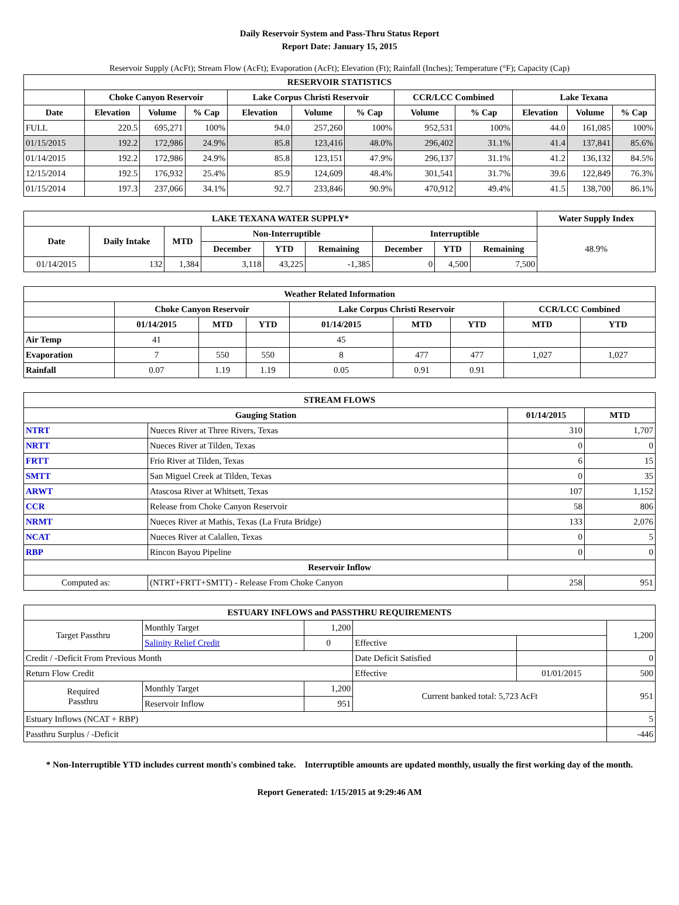Daily Reservoir System and Pass-Thru Status Report
Report Date: January 15, 2015
Reservoir Supply (AcFt); Stream Flow (AcFt); Evaporation (AcFt); Elevation (Ft); Rainfall (Inches); Temperature (°F); Capacity (Cap)
| RESERVOIR STATISTICS | | | | | | | | | | | |
| --- | --- | --- | --- | --- | --- | --- | --- | --- | --- | --- | --- |
| | Choke Canyon Reservoir | | | Lake Corpus Christi Reservoir | | | CCR/LCC Combined | | Lake Texana | | |
| Date | Elevation | Volume | % Cap | Elevation | Volume | % Cap | Volume | % Cap | Elevation | Volume | % Cap |
| FULL | 220.5 | 695,271 | 100% | 94.0 | 257,260 | 100% | 952,531 | 100% | 44.0 | 161,085 | 100% |
| 01/15/2015 | 192.2 | 172,986 | 24.9% | 85.8 | 123,416 | 48.0% | 296,402 | 31.1% | 41.4 | 137,841 | 85.6% |
| 01/14/2015 | 192.2 | 172,986 | 24.9% | 85.8 | 123,151 | 47.9% | 296,137 | 31.1% | 41.2 | 136,132 | 84.5% |
| 12/15/2014 | 192.5 | 176,932 | 25.4% | 85.9 | 124,609 | 48.4% | 301,541 | 31.7% | 39.6 | 122,849 | 76.3% |
| 01/15/2014 | 197.3 | 237,066 | 34.1% | 92.7 | 233,846 | 90.9% | 470,912 | 49.4% | 41.5 | 138,700 | 86.1% |
| LAKE TEXANA WATER SUPPLY* | | | | | | | | | Water Supply Index |
| --- | --- | --- | --- | --- | --- | --- | --- | --- | --- |
| Date | Daily Intake | MTD | Non-Interruptible | | | Interruptible | | | 48.9% |
| | | | December | YTD | Remaining | December | YTD | Remaining | |
| 01/14/2015 | 132 | 1,384 | 3,118 | 43,225 | -1,385 | 0 | 4,500 | 7,500 | |
| Weather Related Information | | | | | | | | |
| --- | --- | --- | --- | --- | --- | --- | --- | --- |
| | Choke Canyon Reservoir | | | Lake Corpus Christi Reservoir | | | CCR/LCC Combined | |
| | 01/14/2015 | MTD | YTD | 01/14/2015 | MTD | YTD | MTD | YTD |
| Air Temp | 41 | | | 45 | | | | |
| Evaporation | 7 | 550 | 550 | 8 | 477 | 477 | 1,027 | 1,027 |
| Rainfall | 0.07 | 1.19 | 1.19 | 0.05 | 0.91 | 0.91 | | |
| STREAM FLOWS | | | |
| --- | --- | --- | --- |
| Gauging Station | | 01/14/2015 | MTD |
| NTRT | Nueces River at Three Rivers, Texas | 310 | 1,707 |
| NRTT | Nueces River at Tilden, Texas | 0 | 0 |
| FRTT | Frio River at Tilden, Texas | 6 | 15 |
| SMTT | San Miguel Creek at Tilden, Texas | 0 | 35 |
| ARWT | Atascosa River at Whitsett, Texas | 107 | 1,152 |
| CCR | Release from Choke Canyon Reservoir | 58 | 806 |
| NRMT | Nueces River at Mathis, Texas (La Fruta Bridge) | 133 | 2,076 |
| NCAT | Nueces River at Calallen, Texas | 0 | 5 |
| RBP | Rincon Bayou Pipeline | 0 | 0 |
| Reservoir Inflow | | | |
| Computed as: | (NTRT+FRTT+SMTT) - Release From Choke Canyon | 258 | 951 |
| ESTUARY INFLOWS and PASSTHRU REQUIREMENTS | | | | | |
| --- | --- | --- | --- | --- | --- |
| Target Passthru | Monthly Target | 1,200 | | | 1,200 |
| | Salinity Relief Credit | 0 | Effective | | |
| Credit / -Deficit From Previous Month | | | Date Deficit Satisfied | | 0 |
| Return Flow Credit | | | Effective | 01/01/2015 | 500 |
| Required Passthru | Monthly Target | 1,200 | Current banked total: 5,723 AcFt | | 951 |
| | Reservoir Inflow | 951 | | | |
| Estuary Inflows (NCAT + RBP) | | | | | 5 |
| Passthru Surplus / -Deficit | | | | | -446 |
* Non-Interruptible YTD includes current month's combined take. Interruptible amounts are updated monthly, usually the first working day of the month.
Report Generated: 1/15/2015 at 9:29:46 AM